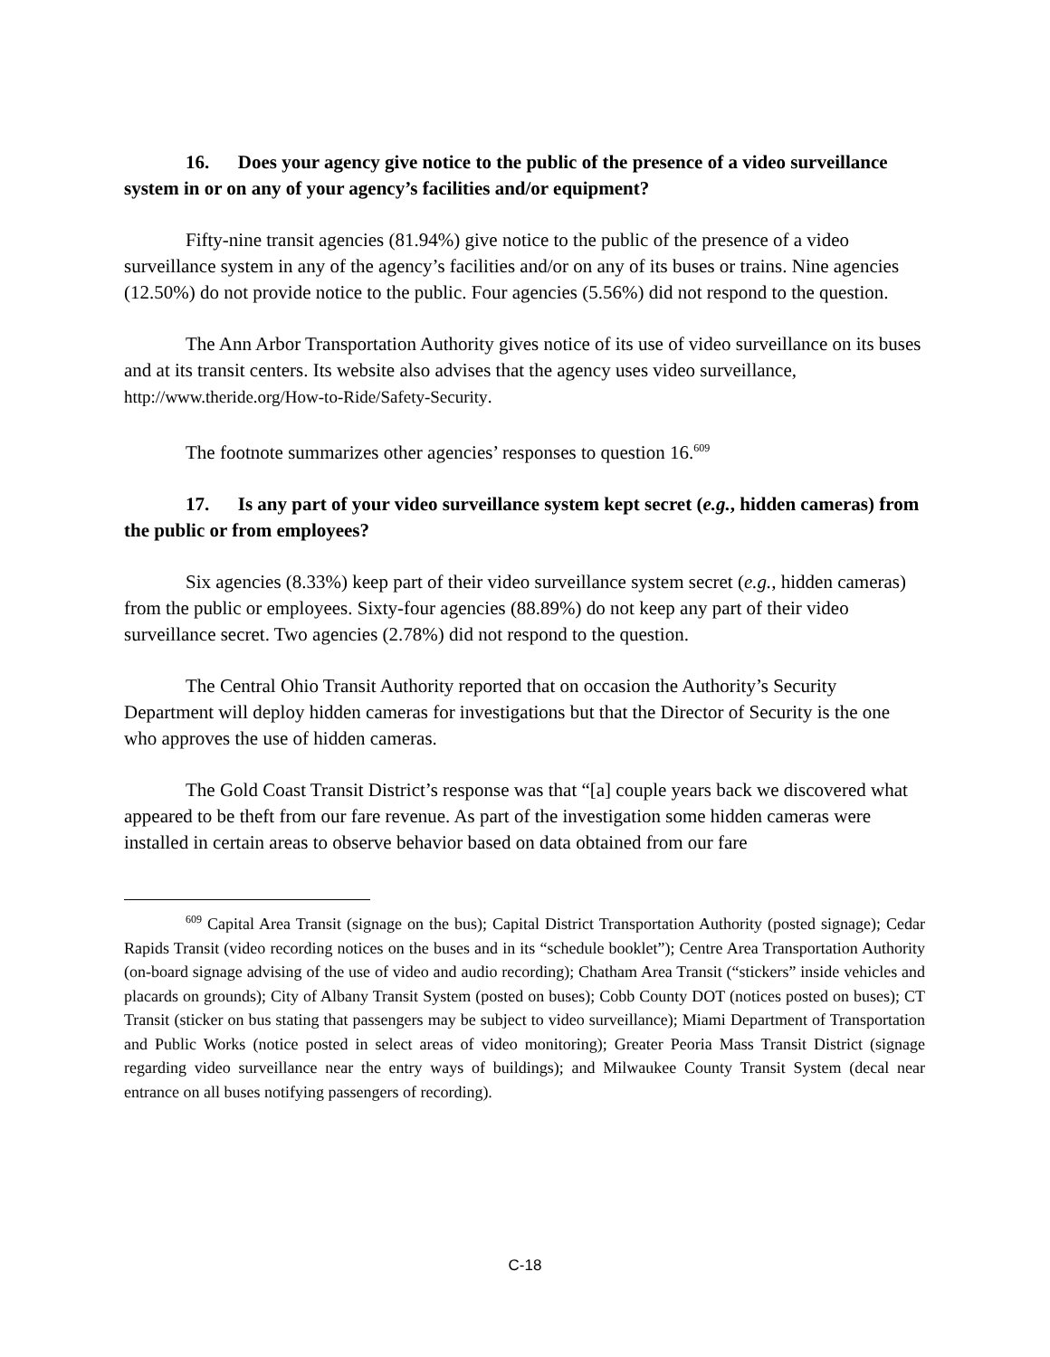16. Does your agency give notice to the public of the presence of a video surveillance system in or on any of your agency’s facilities and/or equipment?
Fifty-nine transit agencies (81.94%) give notice to the public of the presence of a video surveillance system in any of the agency’s facilities and/or on any of its buses or trains. Nine agencies (12.50%) do not provide notice to the public. Four agencies (5.56%) did not respond to the question.
The Ann Arbor Transportation Authority gives notice of its use of video surveillance on its buses and at its transit centers. Its website also advises that the agency uses video surveillance, http://www.theride.org/How-to-Ride/Safety-Security.
The footnote summarizes other agencies’ responses to question 16.<sup>609</sup>
17. Is any part of your video surveillance system kept secret (e.g., hidden cameras) from the public or from employees?
Six agencies (8.33%) keep part of their video surveillance system secret (e.g., hidden cameras) from the public or employees. Sixty-four agencies (88.89%) do not keep any part of their video surveillance secret. Two agencies (2.78%) did not respond to the question.
The Central Ohio Transit Authority reported that on occasion the Authority’s Security Department will deploy hidden cameras for investigations but that the Director of Security is the one who approves the use of hidden cameras.
The Gold Coast Transit District’s response was that “[a] couple years back we discovered what appeared to be theft from our fare revenue. As part of the investigation some hidden cameras were installed in certain areas to observe behavior based on data obtained from our fare
<sup>609</sup> Capital Area Transit (signage on the bus); Capital District Transportation Authority (posted signage); Cedar Rapids Transit (video recording notices on the buses and in its “schedule booklet”); Centre Area Transportation Authority (on-board signage advising of the use of video and audio recording); Chatham Area Transit (“stickers” inside vehicles and placards on grounds); City of Albany Transit System (posted on buses); Cobb County DOT (notices posted on buses); CT Transit (sticker on bus stating that passengers may be subject to video surveillance); Miami Department of Transportation and Public Works (notice posted in select areas of video monitoring); Greater Peoria Mass Transit District (signage regarding video surveillance near the entry ways of buildings); and Milwaukee County Transit System (decal near entrance on all buses notifying passengers of recording).
C-18